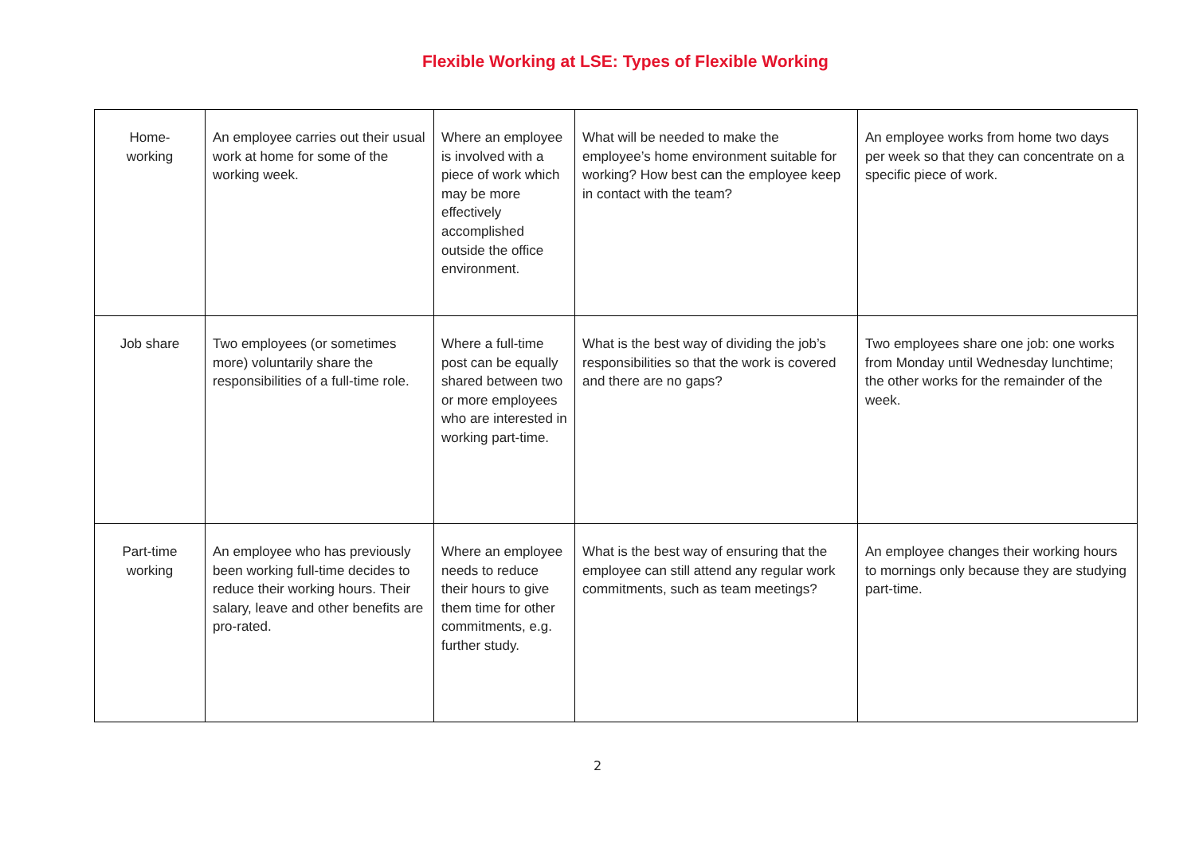Flexible Working at LSE: Types of Flexible Working
| Home- working | An employee carries out their usual work at home for some of the working week. | Where an employee is involved with a piece of work which may be more effectively accomplished outside the office environment. | What will be needed to make the employee’s home environment suitable for working? How best can the employee keep in contact with the team? | An employee works from home two days per week so that they can concentrate on a specific piece of work. |
| Job share | Two employees (or sometimes more) voluntarily share the responsibilities of a full-time role. | Where a full-time post can be equally shared between two or more employees who are interested in working part-time. | What is the best way of dividing the job’s responsibilities so that the work is covered and there are no gaps? | Two employees share one job: one works from Monday until Wednesday lunchtime; the other works for the remainder of the week. |
| Part-time working | An employee who has previously been working full-time decides to reduce their working hours. Their salary, leave and other benefits are pro-rated. | Where an employee needs to reduce their hours to give them time for other commitments, e.g. further study. | What is the best way of ensuring that the employee can still attend any regular work commitments, such as team meetings? | An employee changes their working hours to mornings only because they are studying part-time. |
2